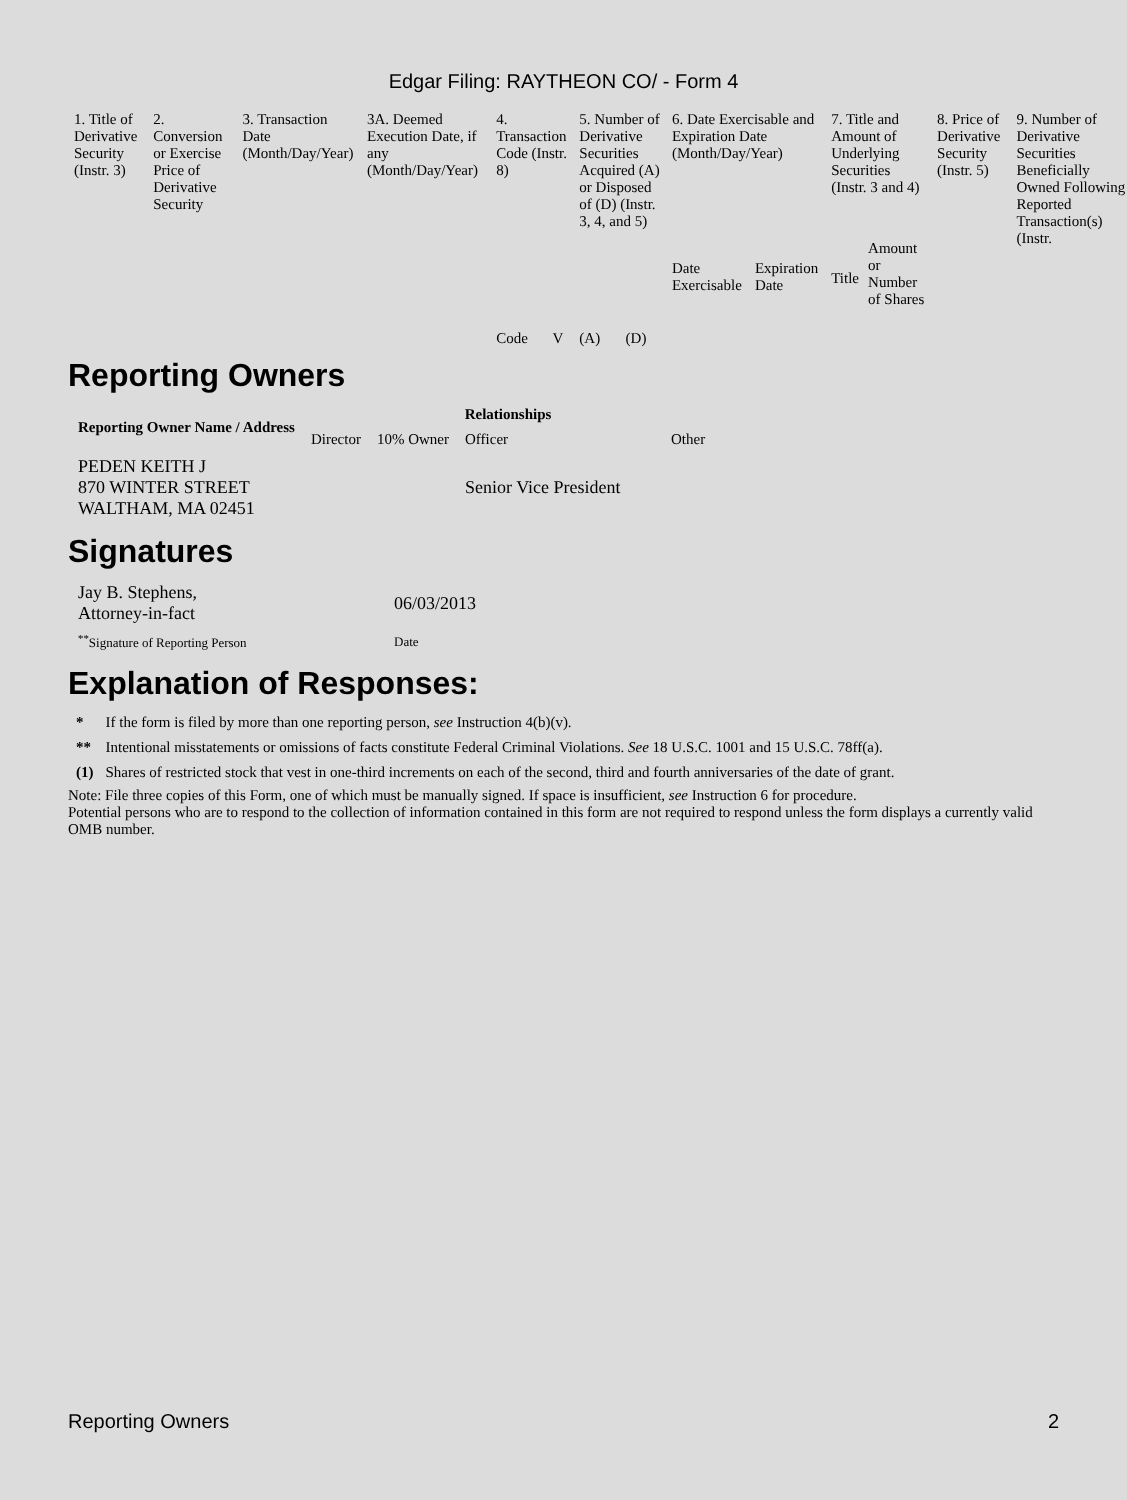Edgar Filing: RAYTHEON CO/ - Form 4
| 1. Title of Derivative Security (Instr. 3) | 2. Conversion or Exercise Price of Derivative Security | 3. Transaction Date (Month/Day/Year) | 3A. Deemed Execution Date, if any (Month/Day/Year) | 4. Transaction Code (Instr. 8) | | 5. Number of Derivative Securities Acquired (A) or Disposed of (D) (Instr. 3, 4, and 5) | | 6. Date Exercisable and Expiration Date (Month/Day/Year) | | 7. Title and Amount of Underlying Securities (Instr. 3 and 4) | | 8. Price of Derivative Security (Instr. 5) | 9. Number of Derivative Securities Beneficially Owned Following Reported Transaction(s) (Instr. |
| --- | --- | --- | --- | --- | --- | --- | --- | --- | --- | --- | --- | --- | --- |
| | | | | Code | V | (A) | (D) | Date Exercisable | Expiration Date | Title | Amount or Number of Shares | | |
Reporting Owners
| Reporting Owner Name / Address | Relationships | | | |
| --- | --- | --- | --- | --- |
| | Director | 10% Owner | Officer | Other |
| PEDEN KEITH J 870 WINTER STREET WALTHAM, MA 02451 | | | Senior Vice President | |
Signatures
| Jay B. Stephens, Attorney-in-fact | 06/03/2013 |
| <sup>**</sup> Signature of Reporting Person | Date |
Explanation of Responses:
| * | If the form is filed by more than one reporting person, see Instruction 4(b)(v). |
| ** | Intentional misstatements or omissions of facts constitute Federal Criminal Violations. See 18 U.S.C. 1001 and 15 U.S.C. 78ff(a). |
| (1) | Shares of restricted stock that vest in one-third increments on each of the second, third and fourth anniversaries of the date of grant. |
Note: File three copies of this Form, one of which must be manually signed. If space is insufficient, see Instruction 6 for procedure.
Potential persons who are to respond to the collection of information contained in this form are not required to respond unless the form displays a currently valid OMB number.
Reporting Owners 2